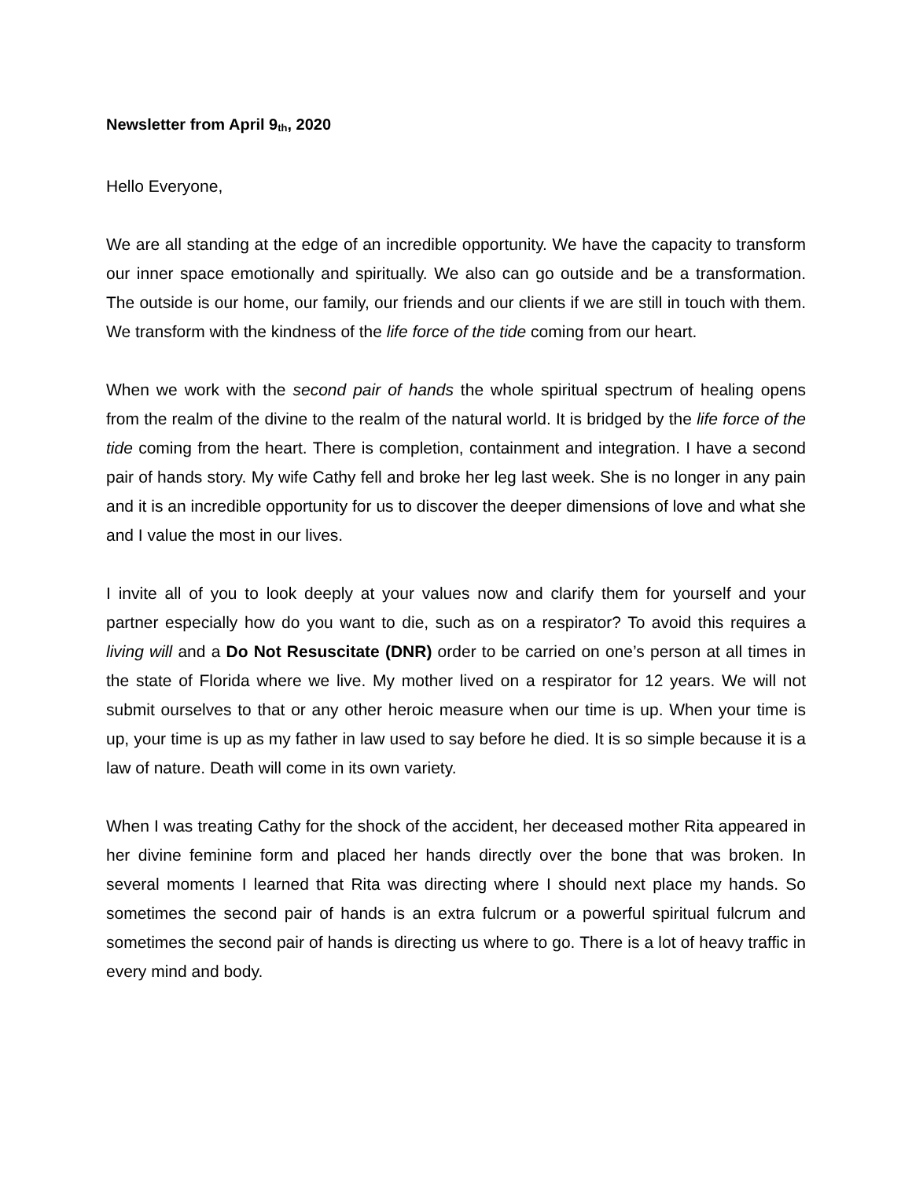Newsletter from April 9<sub>th</sub>, 2020
Hello Everyone,
We are all standing at the edge of an incredible opportunity. We have the capacity to transform our inner space emotionally and spiritually. We also can go outside and be a transformation. The outside is our home, our family, our friends and our clients if we are still in touch with them. We transform with the kindness of the life force of the tide coming from our heart.
When we work with the second pair of hands the whole spiritual spectrum of healing opens from the realm of the divine to the realm of the natural world. It is bridged by the life force of the tide coming from the heart. There is completion, containment and integration. I have a second pair of hands story. My wife Cathy fell and broke her leg last week. She is no longer in any pain and it is an incredible opportunity for us to discover the deeper dimensions of love and what she and I value the most in our lives.
I invite all of you to look deeply at your values now and clarify them for yourself and your partner especially how do you want to die, such as on a respirator? To avoid this requires a living will and a Do Not Resuscitate (DNR) order to be carried on one’s person at all times in the state of Florida where we live. My mother lived on a respirator for 12 years. We will not submit ourselves to that or any other heroic measure when our time is up. When your time is up, your time is up as my father in law used to say before he died. It is so simple because it is a law of nature. Death will come in its own variety.
When I was treating Cathy for the shock of the accident, her deceased mother Rita appeared in her divine feminine form and placed her hands directly over the bone that was broken. In several moments I learned that Rita was directing where I should next place my hands. So sometimes the second pair of hands is an extra fulcrum or a powerful spiritual fulcrum and sometimes the second pair of hands is directing us where to go. There is a lot of heavy traffic in every mind and body.